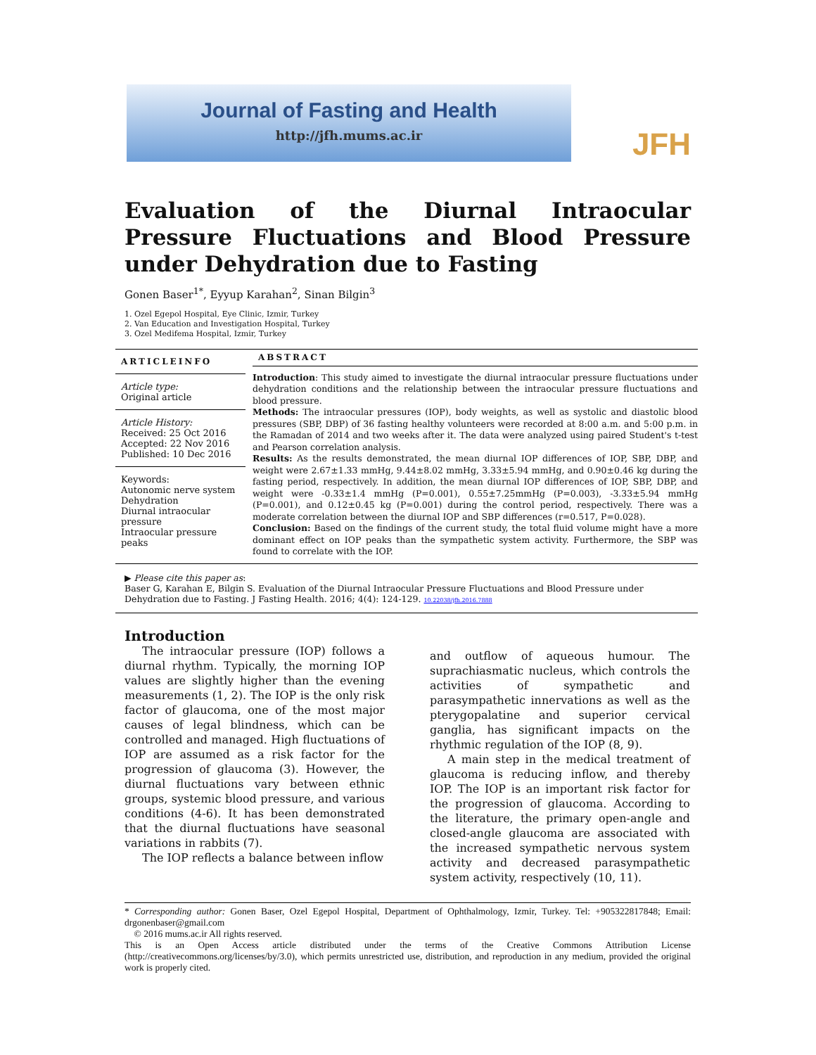Journal of Fasting and Health
http://jfh.mums.ac.ir
JFH
Evaluation of the Diurnal Intraocular Pressure Fluctuations and Blood Pressure under Dehydration due to Fasting
Gonen Baser<sup>1*</sup>, Eyyup Karahan<sup>2</sup>, Sinan Bilgin<sup>3</sup>
1. Ozel Egepol Hospital, Eye Clinic, Izmir, Turkey
2. Van Education and Investigation Hospital, Turkey
3. Ozel Medifema Hospital, Izmir, Turkey
ARTICLEINFO
Article type:
Original article
Article History:
Received: 25 Oct 2016
Accepted: 22 Nov 2016
Published: 10 Dec 2016
Keywords:
Autonomic nerve system
Dehydration
Diurnal intraocular pressure
Intraocular pressure peaks
ABSTRACT
Introduction: This study aimed to investigate the diurnal intraocular pressure fluctuations under dehydration conditions and the relationship between the intraocular pressure fluctuations and blood pressure.
Methods: The intraocular pressures (IOP), body weights, as well as systolic and diastolic blood pressures (SBP, DBP) of 36 fasting healthy volunteers were recorded at 8:00 a.m. and 5:00 p.m. in the Ramadan of 2014 and two weeks after it. The data were analyzed using paired Student's t-test and Pearson correlation analysis.
Results: As the results demonstrated, the mean diurnal IOP differences of IOP, SBP, DBP, and weight were 2.67±1.33 mmHg, 9.44±8.02 mmHg, 3.33±5.94 mmHg, and 0.90±0.46 kg during the fasting period, respectively. In addition, the mean diurnal IOP differences of IOP, SBP, DBP, and weight were -0.33±1.4 mmHg (P=0.001), 0.55±7.25mmHg (P=0.003), -3.33±5.94 mmHg (P=0.001), and 0.12±0.45 kg (P=0.001) during the control period, respectively. There was a moderate correlation between the diurnal IOP and SBP differences (r=0.517, P=0.028).
Conclusion: Based on the findings of the current study, the total fluid volume might have a more dominant effect on IOP peaks than the sympathetic system activity. Furthermore, the SBP was found to correlate with the IOP.
▶ Please cite this paper as:
Baser G, Karahan E, Bilgin S. Evaluation of the Diurnal Intraocular Pressure Fluctuations and Blood Pressure under Dehydration due to Fasting. J Fasting Health. 2016; 4(4): 124-129. 10.22038/jfh.2016.7888
Introduction
The intraocular pressure (IOP) follows a diurnal rhythm. Typically, the morning IOP values are slightly higher than the evening measurements (1, 2). The IOP is the only risk factor of glaucoma, one of the most major causes of legal blindness, which can be controlled and managed. High fluctuations of IOP are assumed as a risk factor for the progression of glaucoma (3). However, the diurnal fluctuations vary between ethnic groups, systemic blood pressure, and various conditions (4-6). It has been demonstrated that the diurnal fluctuations have seasonal variations in rabbits (7).
The IOP reflects a balance between inflow
and outflow of aqueous humour. The suprachiasmatic nucleus, which controls the activities of sympathetic and parasympathetic innervations as well as the pterygopalatine and superior cervical ganglia, has significant impacts on the rhythmic regulation of the IOP (8, 9).
A main step in the medical treatment of glaucoma is reducing inflow, and thereby IOP. The IOP is an important risk factor for the progression of glaucoma. According to the literature, the primary open-angle and closed-angle glaucoma are associated with the increased sympathetic nervous system activity and decreased parasympathetic system activity, respectively (10, 11).
* Corresponding author: Gonen Baser, Ozel Egepol Hospital, Department of Ophthalmology, Izmir, Turkey. Tel: +905322817848; Email: drgonenbaser@gmail.com
© 2016 mums.ac.ir All rights reserved.
This is an Open Access article distributed under the terms of the Creative Commons Attribution License (http://creativecommons.org/licenses/by/3.0), which permits unrestricted use, distribution, and reproduction in any medium, provided the original work is properly cited.